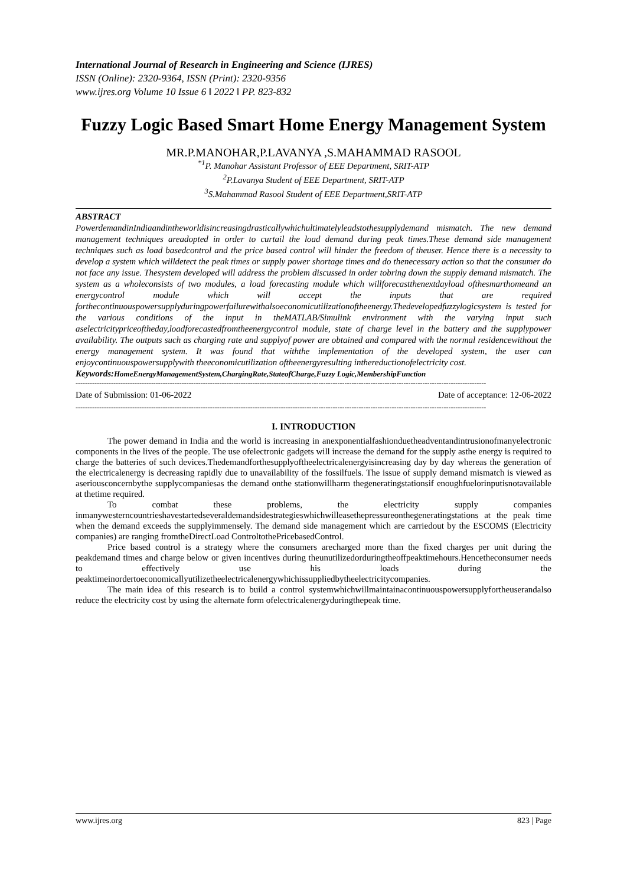International Journal of Research in Engineering and Science (IJRES)
ISSN (Online): 2320-9364, ISSN (Print): 2320-9356
www.ijres.org Volume 10 Issue 6 ǁ 2022 ǁ PP. 823-832
Fuzzy Logic Based Smart Home Energy Management System
MR.P.MANOHAR,P.LAVANYA ,S.MAHAMMAD RASOOL
<sup>*1</sup>P. Manohar Assistant Professor of EEE Department, SRIT-ATP
<sup>2</sup> P.Lavanya Student of EEE Department, SRIT-ATP
<sup>3</sup> S.Mahammad Rasool Student of EEE Department,SRIT-ATP
ABSTRACT
PowerdemandinIndiaandintheworldisincreasingdrasticallywhichultimatelyleadstothesupplydemand mismatch. The new demand management techniques areadopted in order to curtail the load demand during peak times.These demand side management techniques such as load basedcontrol and the price based control will hinder the freedom of theuser. Hence there is a necessity to develop a system which willdetect the peak times or supply power shortage times and do thenecessary action so that the consumer do not face any issue. Thesystem developed will address the problem discussed in order tobring down the supply demand mismatch. The system as a wholeconsists of two modules, a load forecasting module which willforecastthenextdayload ofthesmarthomeand an energycontrol module which will accept the inputs that are required forthecontinuouspowersupplyduringpowerfailurewithalsoeconomicutilizationoftheenergy.Thedevelopedfuzzylogicsystem is tested for the various conditions of the input in theMATLAB/Simulink environment with the varying input such aselectricitypriceoftheday,loadforecastedfromtheenergycontrol module, state of charge level in the battery and the supplypower availability. The outputs such as charging rate and supplyof power are obtained and compared with the normal residencewithout the energy management system. It was found that withthe implementation of the developed system, the user can enjoycontinuouspowersupplywith theeconomicutilization oftheenergyresulting inthereductionofelectricity cost.
Keywords: HomeEnergyManagementSystem,ChargingRate,StateofCharge,Fuzzy Logic,MembershipFunction
------------------------------------------------------------------------------------------------------------------------------------------------------------------------------
Date of Submission: 01-06-2022 Date of acceptance: 12-06-2022
------------------------------------------------------------------------------------------------------------------------------------------------------------------------------
I. INTRODUCTION
The power demand in India and the world is increasing in anexponentialfashionduetheadventandintrusionofmanyelectronic components in the lives of the people. The use ofelectronic gadgets will increase the demand for the supply asthe energy is required to charge the batteries of such devices.Thedemandforthesupplyoftheelectricalenergyisincreasing day by day whereas the generation of the electricalenergy is decreasing rapidly due to unavailability of the fossilfuels. The issue of supply demand mismatch is viewed as aseriousconcernbythe supplycompaniesas the demand onthe stationwillharm thegeneratingstationsif enoughfuelorinputisnotavailable at thetime required.
To combat these problems, the electricity supply companies inmanywesterncountrieshavestartedseveraldemandsidestrategieswhichwilleasethepressureonthegeneratingstations at the peak time when the demand exceeds the supplyimmensely. The demand side management which are carriedout by the ESCOMS (Electricity companies) are ranging fromtheDirectLoad ControltothePricebasedControl.
Price based control is a strategy where the consumers arecharged more than the fixed charges per unit during the peakdemand times and charge below or given incentives during theunutilizedorduringtheoffpeaktimehours.Hencetheconsumer needs to effectively use his loads during the peaktimeinordertoeconomicallyutilizetheelectricalenergywhichissuppliedbytheelectricitycompanies.
The main idea of this research is to build a control systemwhichwillmaintainacontinuouspowersupplyfortheuserandalso reduce the electricity cost by using the alternate form ofelectricalenergyduringthepeak time.
www.ijres.org 823 | Page